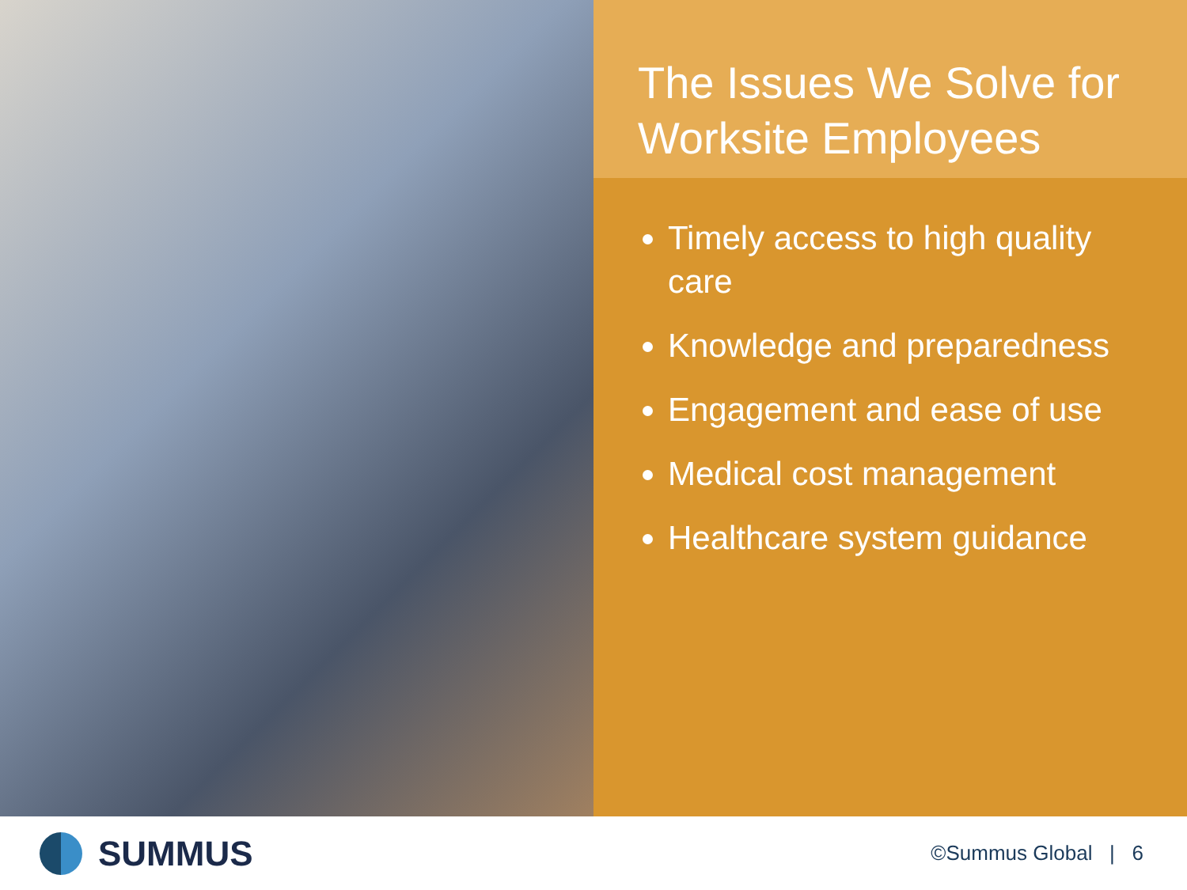The Issues We Solve for Worksite Employees
Timely access to high quality care
Knowledge and preparedness
Engagement and ease of use
Medical cost management
Healthcare system guidance
SUMMUS
©Summus Global | 6